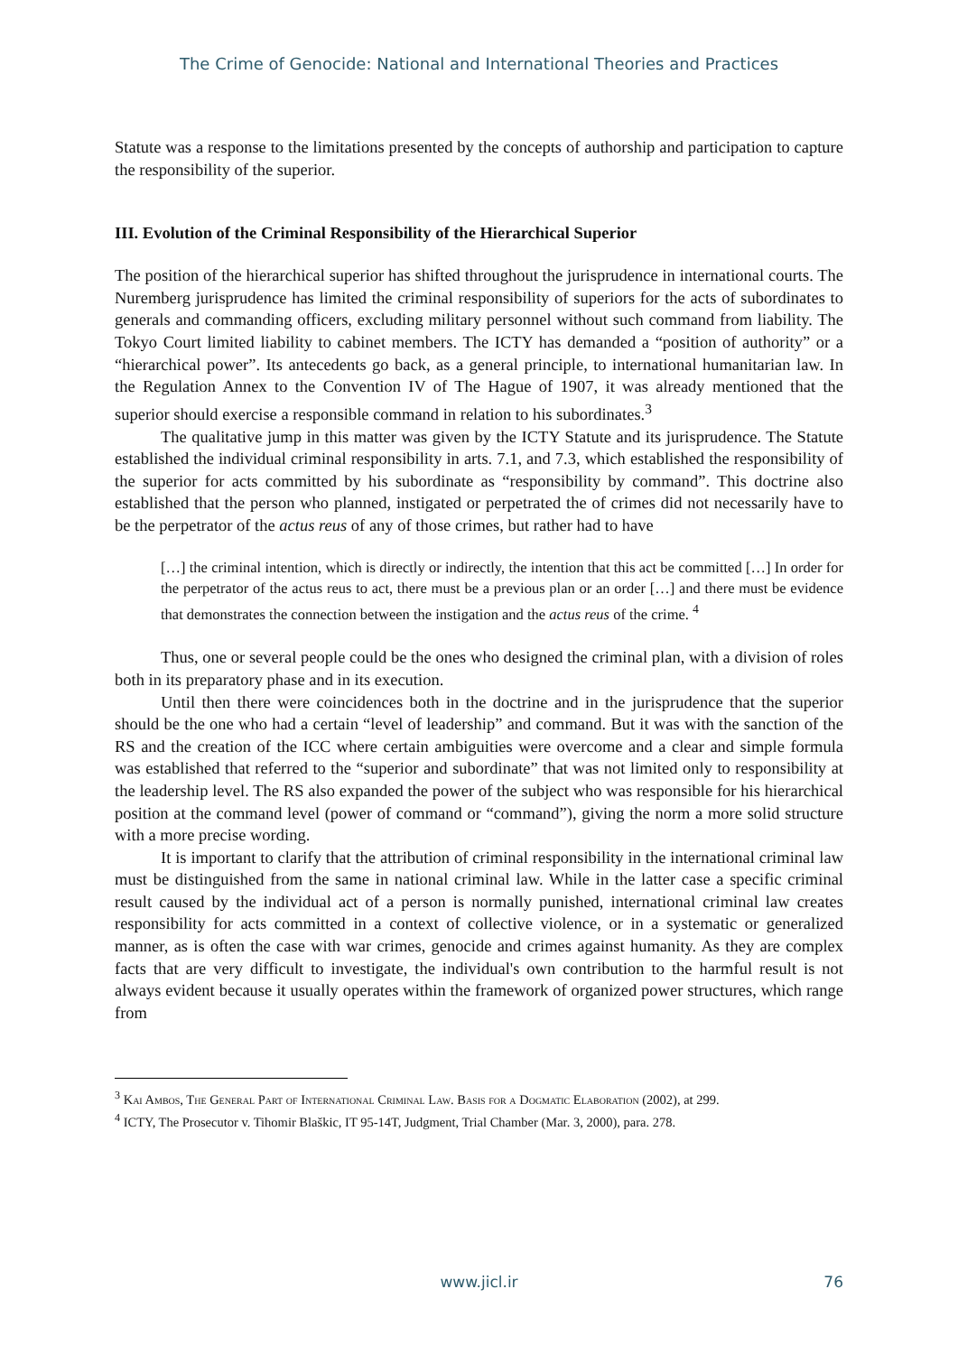The Crime of Genocide: National and International Theories and Practices
Statute was a response to the limitations presented by the concepts of authorship and participation to capture the responsibility of the superior.
III. Evolution of the Criminal Responsibility of the Hierarchical Superior
The position of the hierarchical superior has shifted throughout the jurisprudence in international courts. The Nuremberg jurisprudence has limited the criminal responsibility of superiors for the acts of subordinates to generals and commanding officers, excluding military personnel without such command from liability. The Tokyo Court limited liability to cabinet members. The ICTY has demanded a “position of authority” or a “hierarchical power”. Its antecedents go back, as a general principle, to international humanitarian law. In the Regulation Annex to the Convention IV of The Hague of 1907, it was already mentioned that the superior should exercise a responsible command in relation to his subordinates.<sup>3</sup>
The qualitative jump in this matter was given by the ICTY Statute and its jurisprudence. The Statute established the individual criminal responsibility in arts. 7.1, and 7.3, which established the responsibility of the superior for acts committed by his subordinate as “responsibility by command”. This doctrine also established that the person who planned, instigated or perpetrated the of crimes did not necessarily have to be the perpetrator of the actus reus of any of those crimes, but rather had to have
[…] the criminal intention, which is directly or indirectly, the intention that this act be committed […] In order for the perpetrator of the actus reus to act, there must be a previous plan or an order […] and there must be evidence that demonstrates the connection between the instigation and the actus reus of the crime. <sup>4</sup>
Thus, one or several people could be the ones who designed the criminal plan, with a division of roles both in its preparatory phase and in its execution.
Until then there were coincidences both in the doctrine and in the jurisprudence that the superior should be the one who had a certain “level of leadership” and command. But it was with the sanction of the RS and the creation of the ICC where certain ambiguities were overcome and a clear and simple formula was established that referred to the “superior and subordinate” that was not limited only to responsibility at the leadership level. The RS also expanded the power of the subject who was responsible for his hierarchical position at the command level (power of command or “command”), giving the norm a more solid structure with a more precise wording.
It is important to clarify that the attribution of criminal responsibility in the international criminal law must be distinguished from the same in national criminal law. While in the latter case a specific criminal result caused by the individual act of a person is normally punished, international criminal law creates responsibility for acts committed in a context of collective violence, or in a systematic or generalized manner, as is often the case with war crimes, genocide and crimes against humanity. As they are complex facts that are very difficult to investigate, the individual's own contribution to the harmful result is not always evident because it usually operates within the framework of organized power structures, which range from
<sup>3</sup> Kai Ambos, The General Part of International Criminal Law. Basis for a Dogmatic Elaboration (2002), at 299.
<sup>4</sup> ICTY, The Prosecutor v. Tihomir Blaškic, IT 95-14T, Judgment, Trial Chamber (Mar. 3, 2000), para. 278.
www.jicl.ir
76